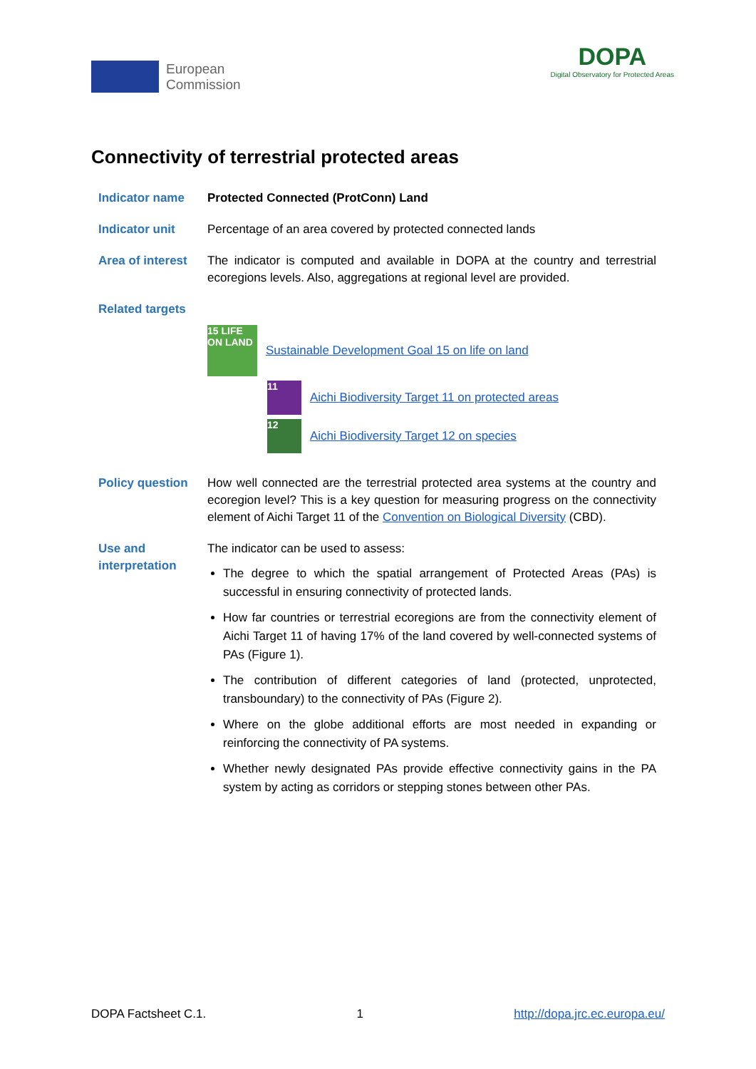European
Commission
DOPA
Digital Observatory for Protected Areas
Connectivity of terrestrial protected areas
Indicator name Protected Connected (ProtConn) Land
Indicator unit Percentage of an area covered by protected connected lands
Area of interest
The indicator is computed and available in DOPA at the country and terrestrial ecoregions levels. Also, aggregations at regional level are provided.
Related targets
15 LIFE ON LAND
Sustainable Development Goal 15 on life on land
11
Aichi Biodiversity Target 11 on protected areas
12
Aichi Biodiversity Target 12 on species
Policy question How well connected are the terrestrial protected area systems at the country and ecoregion level? This is a key question for measuring progress on the connectivity element of Aichi Target 11 of the Convention on Biological Diversity (CBD).
Use and interpretation
The indicator can be used to assess:
The degree to which the spatial arrangement of Protected Areas (PAs) is successful in ensuring connectivity of protected lands.
How far countries or terrestrial ecoregions are from the connectivity element of Aichi Target 11 of having 17% of the land covered by well-connected systems of PAs (Figure 1).
The contribution of different categories of land (protected, unprotected, transboundary) to the connectivity of PAs (Figure 2).
Where on the globe additional efforts are most needed in expanding or reinforcing the connectivity of PA systems.
Whether newly designated PAs provide effective connectivity gains in the PA system by acting as corridors or stepping stones between other PAs.
DOPA Factsheet C.1. 1 http://dopa.jrc.ec.europa.eu/